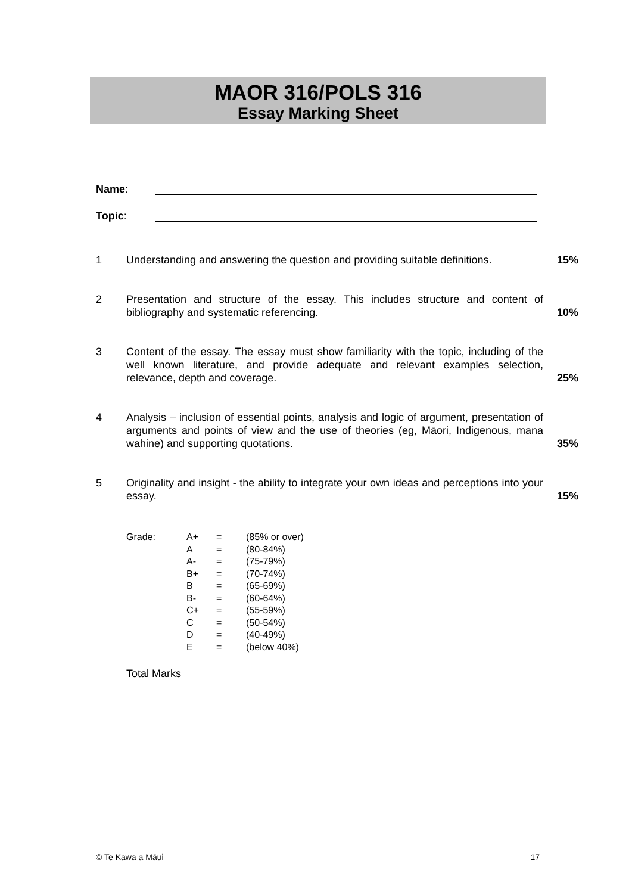MAOR 316/POLS 316
Essay Marking Sheet
Name:
Topic:
1 Understanding and answering the question and providing suitable definitions.
15%
2 Presentation and structure of the essay. This includes structure and content of bibliography and systematic referencing.
10%
3 Content of the essay. The essay must show familiarity with the topic, including of the well known literature, and provide adequate and relevant examples selection, relevance, depth and coverage.
25%
4 Analysis – inclusion of essential points, analysis and logic of argument, presentation of arguments and points of view and the use of theories (eg, Māori, Indigenous, mana wahine) and supporting quotations.
35%
5 Originality and insight - the ability to integrate your own ideas and perceptions into your essay.
15%
| Grade: | A+ | = | (85% or over) |
| | A | = | (80-84%) |
| | A- | = | (75-79%) |
| | B+ | = | (70-74%) |
| | B | = | (65-69%) |
| | B- | = | (60-64%) |
| | C+ | = | (55-59%) |
| | C | = | (50-54%) |
| | D | = | (40-49%) |
| | E | = | (below 40%) |
Total Marks
© Te Kawa a Māui 17